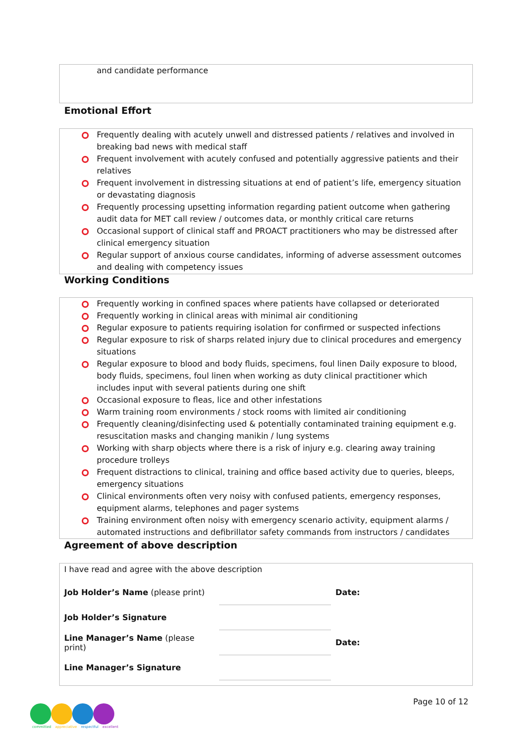and candidate performance
Emotional Effort
Frequently dealing with acutely unwell and distressed patients / relatives and involved in breaking bad news with medical staff
Frequent involvement with acutely confused and potentially aggressive patients and their relatives
Frequent involvement in distressing situations at end of patient’s life, emergency situation or devastating diagnosis
Frequently processing upsetting information regarding patient outcome when gathering audit data for MET call review / outcomes data, or monthly critical care returns
Occasional support of clinical staff and PROACT practitioners who may be distressed after clinical emergency situation
Regular support of anxious course candidates, informing of adverse assessment outcomes and dealing with competency issues
Working Conditions
Frequently working in confined spaces where patients have collapsed or deteriorated
Frequently working in clinical areas with minimal air conditioning
Regular exposure to patients requiring isolation for confirmed or suspected infections
Regular exposure to risk of sharps related injury due to clinical procedures and emergency situations
Regular exposure to blood and body fluids, specimens, foul linen Daily exposure to blood, body fluids, specimens, foul linen when working as duty clinical practitioner which includes input with several patients during one shift
Occasional exposure to fleas, lice and other infestations
Warm training room environments / stock rooms with limited air conditioning
Frequently cleaning/disinfecting used & potentially contaminated training equipment e.g. resuscitation masks and changing manikin / lung systems
Working with sharp objects where there is a risk of injury e.g. clearing away training procedure trolleys
Frequent distractions to clinical, training and office based activity due to queries, bleeps, emergency situations
Clinical environments often very noisy with confused patients, emergency responses, equipment alarms, telephones and pager systems
Training environment often noisy with emergency scenario activity, equipment alarms / automated instructions and defibrillator safety commands from instructors / candidates
Agreement of above description
I have read and agree with the above description
| Job Holder’s Name (please print) | | Date: |
| Job Holder’s Signature | | |
| Line Manager’s Name (please print) | | Date: |
| Line Manager’s Signature | | |
committed appreciative respectful excellent
Page 10 of 12